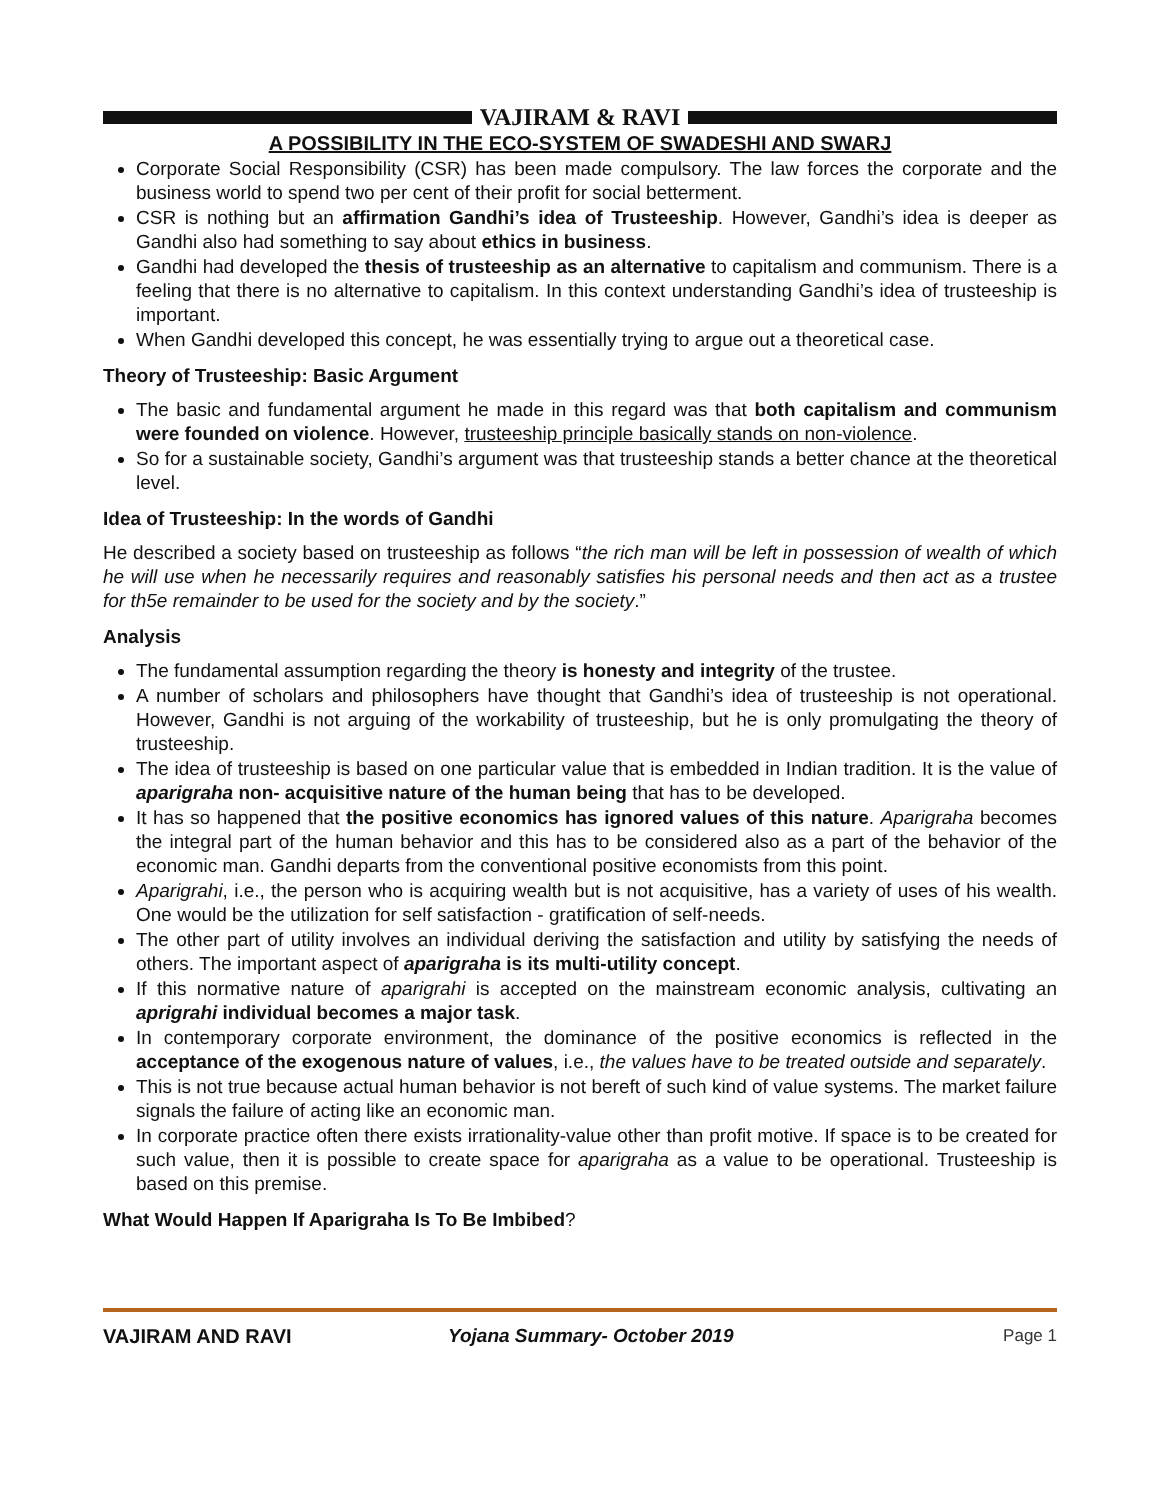VAJIRAM & RAVI
A POSSIBILITY IN THE ECO-SYSTEM OF SWADESHI AND SWARJ
Corporate Social Responsibility (CSR) has been made compulsory. The law forces the corporate and the business world to spend two per cent of their profit for social betterment.
CSR is nothing but an affirmation Gandhi’s idea of Trusteeship. However, Gandhi’s idea is deeper as Gandhi also had something to say about ethics in business.
Gandhi had developed the thesis of trusteeship as an alternative to capitalism and communism. There is a feeling that there is no alternative to capitalism. In this context understanding Gandhi’s idea of trusteeship is important.
When Gandhi developed this concept, he was essentially trying to argue out a theoretical case.
Theory of Trusteeship: Basic Argument
The basic and fundamental argument he made in this regard was that both capitalism and communism were founded on violence. However, trusteeship principle basically stands on non-violence.
So for a sustainable society, Gandhi’s argument was that trusteeship stands a better chance at the theoretical level.
Idea of Trusteeship: In the words of Gandhi
He described a society based on trusteeship as follows “the rich man will be left in possession of wealth of which he will use when he necessarily requires and reasonably satisfies his personal needs and then act as a trustee for th5e remainder to be used for the society and by the society.”
Analysis
The fundamental assumption regarding the theory is honesty and integrity of the trustee.
A number of scholars and philosophers have thought that Gandhi’s idea of trusteeship is not operational. However, Gandhi is not arguing of the workability of trusteeship, but he is only promulgating the theory of trusteeship.
The idea of trusteeship is based on one particular value that is embedded in Indian tradition. It is the value of aparigraha non- acquisitive nature of the human being that has to be developed.
It has so happened that the positive economics has ignored values of this nature. Aparigraha becomes the integral part of the human behavior and this has to be considered also as a part of the behavior of the economic man. Gandhi departs from the conventional positive economists from this point.
Aparigrahi, i.e., the person who is acquiring wealth but is not acquisitive, has a variety of uses of his wealth. One would be the utilization for self satisfaction - gratification of self-needs.
The other part of utility involves an individual deriving the satisfaction and utility by satisfying the needs of others. The important aspect of aparigraha is its multi-utility concept.
If this normative nature of aparigrahi is accepted on the mainstream economic analysis, cultivating an aprigrahi individual becomes a major task.
In contemporary corporate environment, the dominance of the positive economics is reflected in the acceptance of the exogenous nature of values, i.e., the values have to be treated outside and separately.
This is not true because actual human behavior is not bereft of such kind of value systems. The market failure signals the failure of acting like an economic man.
In corporate practice often there exists irrationality-value other than profit motive. If space is to be created for such value, then it is possible to create space for aparigraha as a value to be operational. Trusteeship is based on this premise.
What Would Happen If Aparigraha Is To Be Imbibed?
VAJIRAM AND RAVI Yojana Summary- October 2019 Page 1